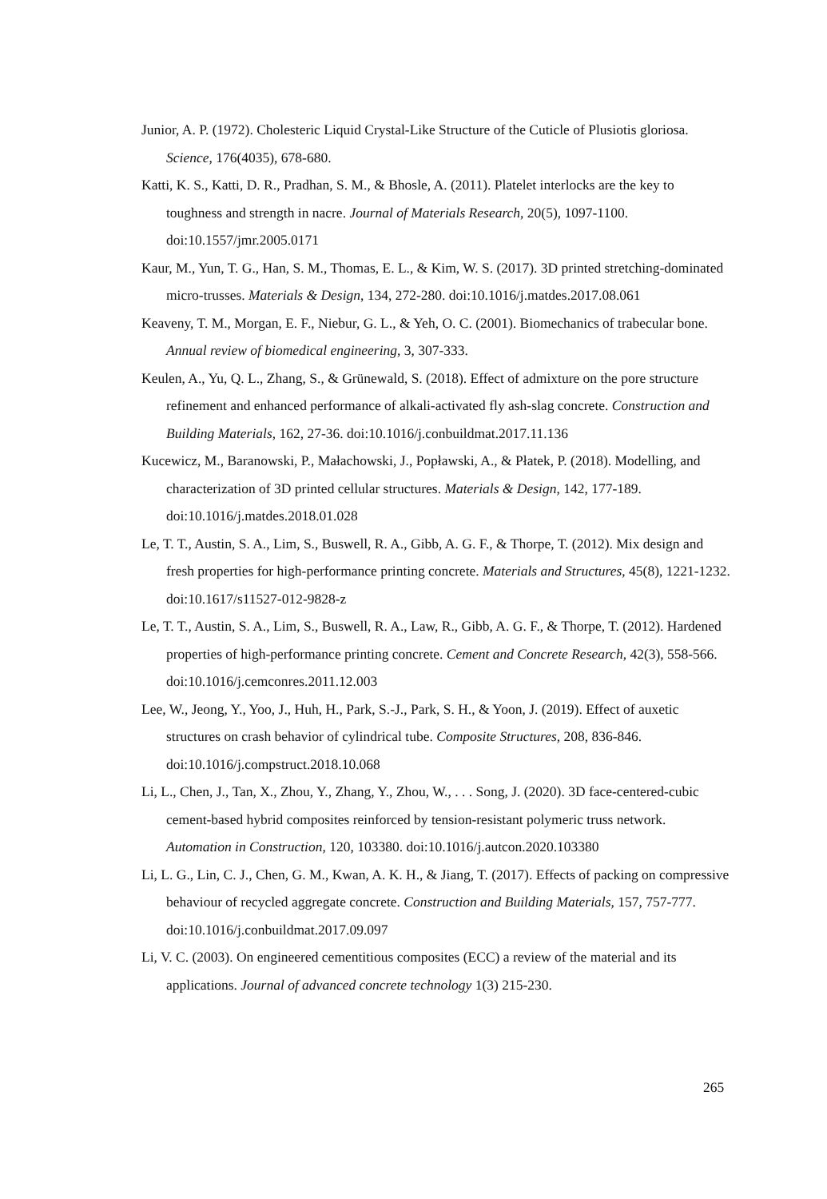Junior, A. P. (1972). Cholesteric Liquid Crystal-Like Structure of the Cuticle of Plusiotis gloriosa. Science, 176(4035), 678-680.
Katti, K. S., Katti, D. R., Pradhan, S. M., & Bhosle, A. (2011). Platelet interlocks are the key to toughness and strength in nacre. Journal of Materials Research, 20(5), 1097-1100. doi:10.1557/jmr.2005.0171
Kaur, M., Yun, T. G., Han, S. M., Thomas, E. L., & Kim, W. S. (2017). 3D printed stretching-dominated micro-trusses. Materials & Design, 134, 272-280. doi:10.1016/j.matdes.2017.08.061
Keaveny, T. M., Morgan, E. F., Niebur, G. L., & Yeh, O. C. (2001). Biomechanics of trabecular bone. Annual review of biomedical engineering, 3, 307-333.
Keulen, A., Yu, Q. L., Zhang, S., & Grünewald, S. (2018). Effect of admixture on the pore structure refinement and enhanced performance of alkali-activated fly ash-slag concrete. Construction and Building Materials, 162, 27-36. doi:10.1016/j.conbuildmat.2017.11.136
Kucewicz, M., Baranowski, P., Małachowski, J., Popławski, A., & Płatek, P. (2018). Modelling, and characterization of 3D printed cellular structures. Materials & Design, 142, 177-189. doi:10.1016/j.matdes.2018.01.028
Le, T. T., Austin, S. A., Lim, S., Buswell, R. A., Gibb, A. G. F., & Thorpe, T. (2012). Mix design and fresh properties for high-performance printing concrete. Materials and Structures, 45(8), 1221-1232. doi:10.1617/s11527-012-9828-z
Le, T. T., Austin, S. A., Lim, S., Buswell, R. A., Law, R., Gibb, A. G. F., & Thorpe, T. (2012). Hardened properties of high-performance printing concrete. Cement and Concrete Research, 42(3), 558-566. doi:10.1016/j.cemconres.2011.12.003
Lee, W., Jeong, Y., Yoo, J., Huh, H., Park, S.-J., Park, S. H., & Yoon, J. (2019). Effect of auxetic structures on crash behavior of cylindrical tube. Composite Structures, 208, 836-846. doi:10.1016/j.compstruct.2018.10.068
Li, L., Chen, J., Tan, X., Zhou, Y., Zhang, Y., Zhou, W., . . . Song, J. (2020). 3D face-centered-cubic cement-based hybrid composites reinforced by tension-resistant polymeric truss network. Automation in Construction, 120, 103380. doi:10.1016/j.autcon.2020.103380
Li, L. G., Lin, C. J., Chen, G. M., Kwan, A. K. H., & Jiang, T. (2017). Effects of packing on compressive behaviour of recycled aggregate concrete. Construction and Building Materials, 157, 757-777. doi:10.1016/j.conbuildmat.2017.09.097
Li, V. C. (2003). On engineered cementitious composites (ECC) a review of the material and its applications. Journal of advanced concrete technology 1(3) 215-230.
265